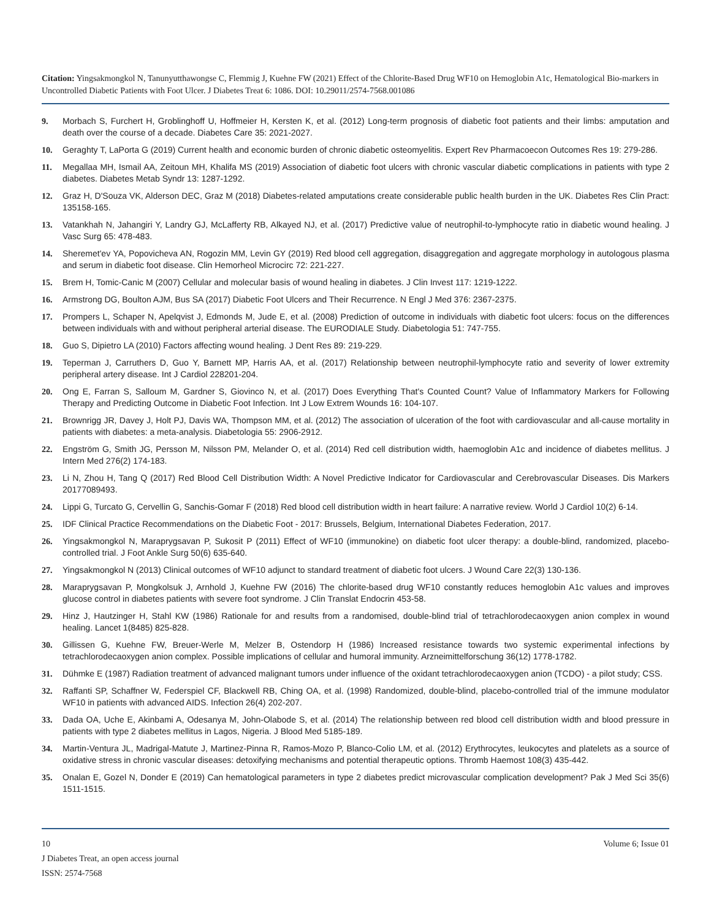Citation: Yingsakmongkol N, Tanunyutthawongse C, Flemmig J, Kuehne FW (2021) Effect of the Chlorite-Based Drug WF10 on Hemoglobin A1c, Hematological Bio-markers in Uncontrolled Diabetic Patients with Foot Ulcer. J Diabetes Treat 6: 1086. DOI: 10.29011/2574-7568.001086
9. Morbach S, Furchert H, Groblinghoff U, Hoffmeier H, Kersten K, et al. (2012) Long-term prognosis of diabetic foot patients and their limbs: amputation and death over the course of a decade. Diabetes Care 35: 2021-2027.
10. Geraghty T, LaPorta G (2019) Current health and economic burden of chronic diabetic osteomyelitis. Expert Rev Pharmacoecon Outcomes Res 19: 279-286.
11. Megallaa MH, Ismail AA, Zeitoun MH, Khalifa MS (2019) Association of diabetic foot ulcers with chronic vascular diabetic complications in patients with type 2 diabetes. Diabetes Metab Syndr 13: 1287-1292.
12. Graz H, D'Souza VK, Alderson DEC, Graz M (2018) Diabetes-related amputations create considerable public health burden in the UK. Diabetes Res Clin Pract: 135158-165.
13. Vatankhah N, Jahangiri Y, Landry GJ, McLafferty RB, Alkayed NJ, et al. (2017) Predictive value of neutrophil-to-lymphocyte ratio in diabetic wound healing. J Vasc Surg 65: 478-483.
14. Sheremet'ev YA, Popovicheva AN, Rogozin MM, Levin GY (2019) Red blood cell aggregation, disaggregation and aggregate morphology in autologous plasma and serum in diabetic foot disease. Clin Hemorheol Microcirc 72: 221-227.
15. Brem H, Tomic-Canic M (2007) Cellular and molecular basis of wound healing in diabetes. J Clin Invest 117: 1219-1222.
16. Armstrong DG, Boulton AJM, Bus SA (2017) Diabetic Foot Ulcers and Their Recurrence. N Engl J Med 376: 2367-2375.
17. Prompers L, Schaper N, Apelqvist J, Edmonds M, Jude E, et al. (2008) Prediction of outcome in individuals with diabetic foot ulcers: focus on the differences between individuals with and without peripheral arterial disease. The EURODIALE Study. Diabetologia 51: 747-755.
18. Guo S, Dipietro LA (2010) Factors affecting wound healing. J Dent Res 89: 219-229.
19. Teperman J, Carruthers D, Guo Y, Barnett MP, Harris AA, et al. (2017) Relationship between neutrophil-lymphocyte ratio and severity of lower extremity peripheral artery disease. Int J Cardiol 228201-204.
20. Ong E, Farran S, Salloum M, Gardner S, Giovinco N, et al. (2017) Does Everything That's Counted Count? Value of Inflammatory Markers for Following Therapy and Predicting Outcome in Diabetic Foot Infection. Int J Low Extrem Wounds 16: 104-107.
21. Brownrigg JR, Davey J, Holt PJ, Davis WA, Thompson MM, et al. (2012) The association of ulceration of the foot with cardiovascular and all-cause mortality in patients with diabetes: a meta-analysis. Diabetologia 55: 2906-2912.
22. Engström G, Smith JG, Persson M, Nilsson PM, Melander O, et al. (2014) Red cell distribution width, haemoglobin A1c and incidence of diabetes mellitus. J Intern Med 276(2) 174-183.
23. Li N, Zhou H, Tang Q (2017) Red Blood Cell Distribution Width: A Novel Predictive Indicator for Cardiovascular and Cerebrovascular Diseases. Dis Markers 20177089493.
24. Lippi G, Turcato G, Cervellin G, Sanchis-Gomar F (2018) Red blood cell distribution width in heart failure: A narrative review. World J Cardiol 10(2) 6-14.
25. IDF Clinical Practice Recommendations on the Diabetic Foot - 2017: Brussels, Belgium, International Diabetes Federation, 2017.
26. Yingsakmongkol N, Maraprygsavan P, Sukosit P (2011) Effect of WF10 (immunokine) on diabetic foot ulcer therapy: a double-blind, randomized, placebo-controlled trial. J Foot Ankle Surg 50(6) 635-640.
27. Yingsakmongkol N (2013) Clinical outcomes of WF10 adjunct to standard treatment of diabetic foot ulcers. J Wound Care 22(3) 130-136.
28. Maraprygsavan P, Mongkolsuk J, Arnhold J, Kuehne FW (2016) The chlorite-based drug WF10 constantly reduces hemoglobin A1c values and improves glucose control in diabetes patients with severe foot syndrome. J Clin Translat Endocrin 453-58.
29. Hinz J, Hautzinger H, Stahl KW (1986) Rationale for and results from a randomised, double-blind trial of tetrachlorodecaoxygen anion complex in wound healing. Lancet 1(8485) 825-828.
30. Gillissen G, Kuehne FW, Breuer-Werle M, Melzer B, Ostendorp H (1986) Increased resistance towards two systemic experimental infections by tetrachlorodecaoxygen anion complex. Possible implications of cellular and humoral immunity. Arzneimittelforschung 36(12) 1778-1782.
31. Dühmke E (1987) Radiation treatment of advanced malignant tumors under influence of the oxidant tetrachlorodecaoxygen anion (TCDO) - a pilot study; CSS.
32. Raffanti SP, Schaffner W, Federspiel CF, Blackwell RB, Ching OA, et al. (1998) Randomized, double-blind, placebo-controlled trial of the immune modulator WF10 in patients with advanced AIDS. Infection 26(4) 202-207.
33. Dada OA, Uche E, Akinbami A, Odesanya M, John-Olabode S, et al. (2014) The relationship between red blood cell distribution width and blood pressure in patients with type 2 diabetes mellitus in Lagos, Nigeria. J Blood Med 5185-189.
34. Martin-Ventura JL, Madrigal-Matute J, Martinez-Pinna R, Ramos-Mozo P, Blanco-Colio LM, et al. (2012) Erythrocytes, leukocytes and platelets as a source of oxidative stress in chronic vascular diseases: detoxifying mechanisms and potential therapeutic options. Thromb Haemost 108(3) 435-442.
35. Onalan E, Gozel N, Donder E (2019) Can hematological parameters in type 2 diabetes predict microvascular complication development? Pak J Med Sci 35(6) 1511-1515.
10 Volume 6; Issue 01
J Diabetes Treat, an open access journal
ISSN: 2574-7568